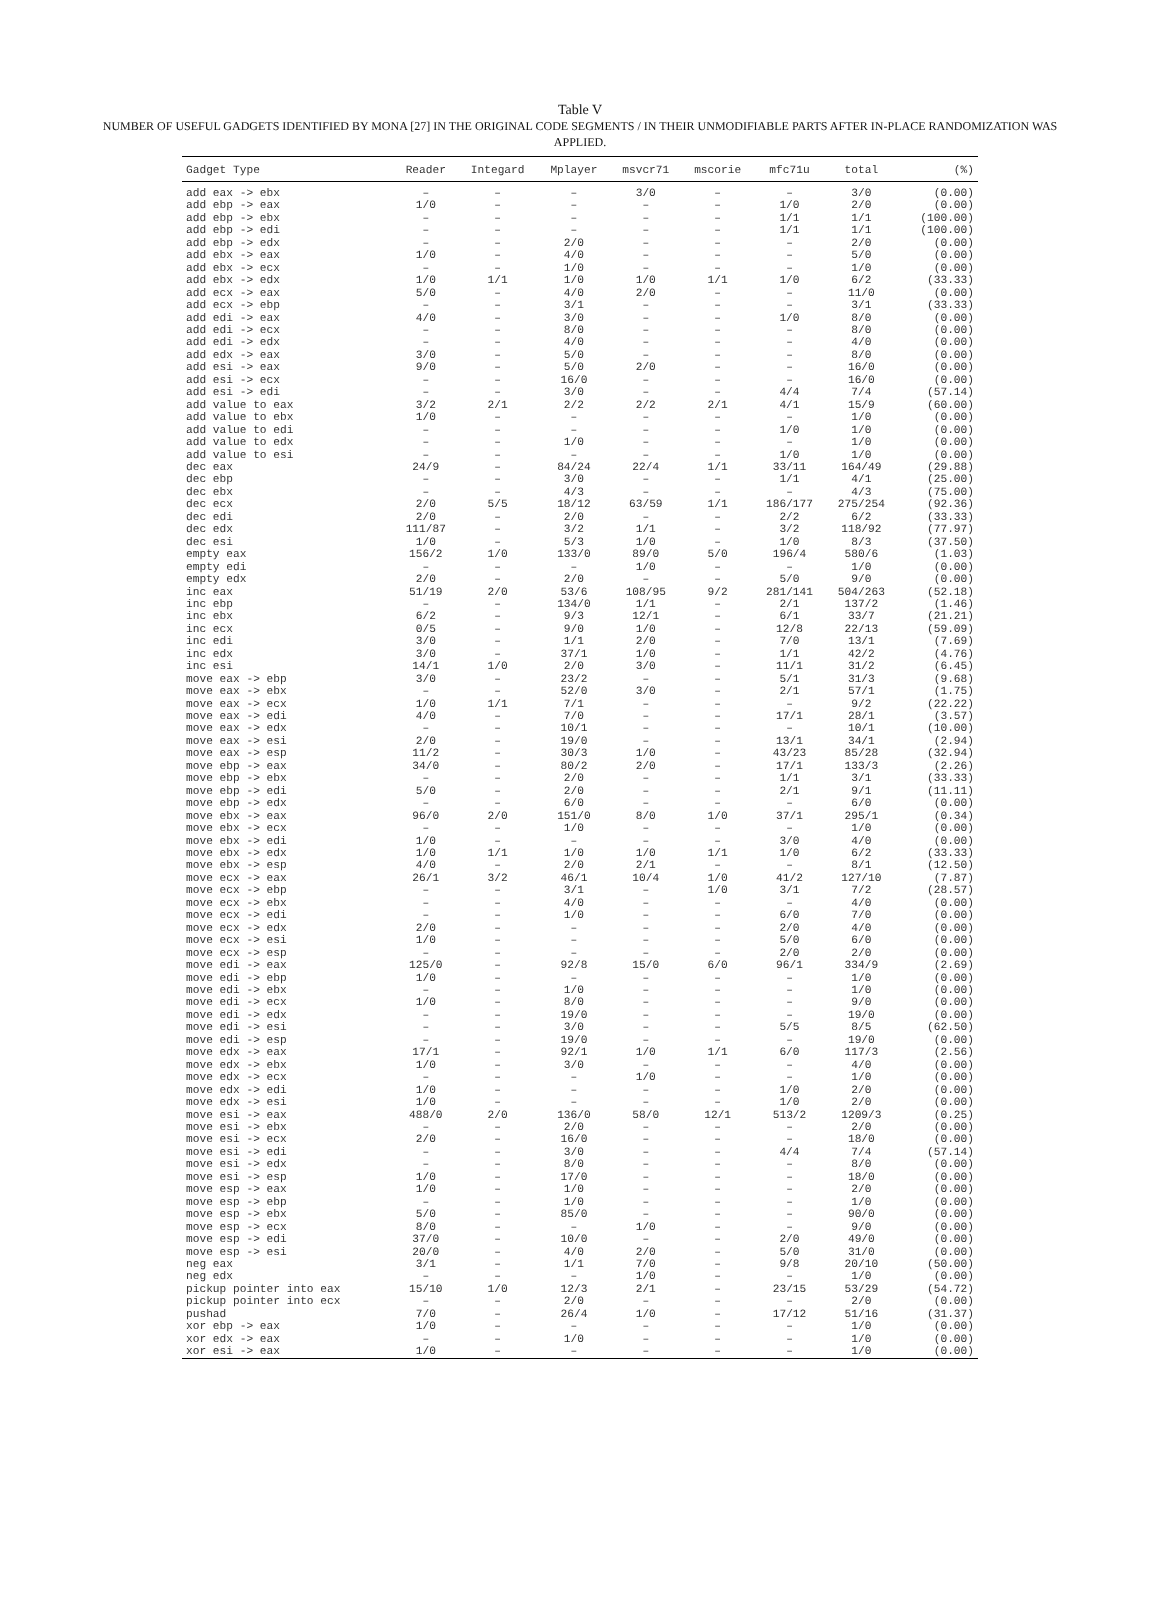Table V
NUMBER OF USEFUL GADGETS IDENTIFIED BY MONA [27] IN THE ORIGINAL CODE SEGMENTS / IN THEIR UNMODIFIABLE PARTS AFTER IN-PLACE RANDOMIZATION WAS APPLIED.
| Gadget Type | Reader | Integard | Mplayer | msvcr71 | mscorie | mfc71u | total | (%) |
| --- | --- | --- | --- | --- | --- | --- | --- | --- |
| add eax -> ebx | – | – | – | 3/0 | – | – | 3/0 | (0.00) |
| add ebp -> eax | 1/0 | – | – | – | – | 1/0 | 2/0 | (0.00) |
| add ebp -> ebx | – | – | – | – | – | 1/1 | 1/1 | (100.00) |
| add ebp -> edi | – | – | – | – | – | 1/1 | 1/1 | (100.00) |
| add ebp -> edx | – | – | 2/0 | – | – | – | 2/0 | (0.00) |
| add ebx -> eax | 1/0 | – | 4/0 | – | – | – | 5/0 | (0.00) |
| add ebx -> ecx | – | – | 1/0 | – | – | – | 1/0 | (0.00) |
| add ebx -> edx | 1/0 | 1/1 | 1/0 | 1/0 | 1/1 | 1/0 | 6/2 | (33.33) |
| add ecx -> eax | 5/0 | – | 4/0 | 2/0 | – | – | 11/0 | (0.00) |
| add ecx -> ebp | – | – | 3/1 | – | – | – | 3/1 | (33.33) |
| add edi -> eax | 4/0 | – | 3/0 | – | – | 1/0 | 8/0 | (0.00) |
| add edi -> ecx | – | – | 8/0 | – | – | – | 8/0 | (0.00) |
| add edi -> edx | – | – | 4/0 | – | – | – | 4/0 | (0.00) |
| add edx -> eax | 3/0 | – | 5/0 | – | – | – | 8/0 | (0.00) |
| add esi -> eax | 9/0 | – | 5/0 | 2/0 | – | – | 16/0 | (0.00) |
| add esi -> ecx | – | – | 16/0 | – | – | – | 16/0 | (0.00) |
| add esi -> edi | – | – | 3/0 | – | – | 4/4 | 7/4 | (57.14) |
| add value to eax | 3/2 | 2/1 | 2/2 | 2/2 | 2/1 | 4/1 | 15/9 | (60.00) |
| add value to ebx | 1/0 | – | – | – | – | – | 1/0 | (0.00) |
| add value to edi | – | – | – | – | – | 1/0 | 1/0 | (0.00) |
| add value to edx | – | – | 1/0 | – | – | – | 1/0 | (0.00) |
| add value to esi | – | – | – | – | – | 1/0 | 1/0 | (0.00) |
| dec eax | 24/9 | – | 84/24 | 22/4 | 1/1 | 33/11 | 164/49 | (29.88) |
| dec ebp | – | – | 3/0 | – | – | 1/1 | 4/1 | (25.00) |
| dec ebx | – | – | 4/3 | – | – | – | 4/3 | (75.00) |
| dec ecx | 2/0 | 5/5 | 18/12 | 63/59 | 1/1 | 186/177 | 275/254 | (92.36) |
| dec edi | 2/0 | – | 2/0 | – | – | 2/2 | 6/2 | (33.33) |
| dec edx | 111/87 | – | 3/2 | 1/1 | – | 3/2 | 118/92 | (77.97) |
| dec esi | 1/0 | – | 5/3 | 1/0 | – | 1/0 | 8/3 | (37.50) |
| empty eax | 156/2 | 1/0 | 133/0 | 89/0 | 5/0 | 196/4 | 580/6 | (1.03) |
| empty edi | – | – | – | 1/0 | – | – | 1/0 | (0.00) |
| empty edx | 2/0 | – | 2/0 | – | – | 5/0 | 9/0 | (0.00) |
| inc eax | 51/19 | 2/0 | 53/6 | 108/95 | 9/2 | 281/141 | 504/263 | (52.18) |
| inc ebp | – | – | 134/0 | 1/1 | – | 2/1 | 137/2 | (1.46) |
| inc ebx | 6/2 | – | 9/3 | 12/1 | – | 6/1 | 33/7 | (21.21) |
| inc ecx | 0/5 | – | 9/0 | 1/0 | – | 12/8 | 22/13 | (59.09) |
| inc edi | 3/0 | – | 1/1 | 2/0 | – | 7/0 | 13/1 | (7.69) |
| inc edx | 3/0 | – | 37/1 | 1/0 | – | 1/1 | 42/2 | (4.76) |
| inc esi | 14/1 | 1/0 | 2/0 | 3/0 | – | 11/1 | 31/2 | (6.45) |
| move eax -> ebp | 3/0 | – | 23/2 | – | – | 5/1 | 31/3 | (9.68) |
| move eax -> ebx | – | – | 52/0 | 3/0 | – | 2/1 | 57/1 | (1.75) |
| move eax -> ecx | 1/0 | 1/1 | 7/1 | – | – | – | 9/2 | (22.22) |
| move eax -> edi | 4/0 | – | 7/0 | – | – | 17/1 | 28/1 | (3.57) |
| move eax -> edx | – | – | 10/1 | – | – | – | 10/1 | (10.00) |
| move eax -> esi | 2/0 | – | 19/0 | – | – | 13/1 | 34/1 | (2.94) |
| move eax -> esp | 11/2 | – | 30/3 | 1/0 | – | 43/23 | 85/28 | (32.94) |
| move ebp -> eax | 34/0 | – | 80/2 | 2/0 | – | 17/1 | 133/3 | (2.26) |
| move ebp -> ebx | – | – | 2/0 | – | – | 1/1 | 3/1 | (33.33) |
| move ebp -> edi | 5/0 | – | 2/0 | – | – | 2/1 | 9/1 | (11.11) |
| move ebp -> edx | – | – | 6/0 | – | – | – | 6/0 | (0.00) |
| move ebx -> eax | 96/0 | 2/0 | 151/0 | 8/0 | 1/0 | 37/1 | 295/1 | (0.34) |
| move ebx -> ecx | – | – | 1/0 | – | – | – | 1/0 | (0.00) |
| move ebx -> edi | 1/0 | – | – | – | – | 3/0 | 4/0 | (0.00) |
| move ebx -> edx | 1/0 | 1/1 | 1/0 | 1/0 | 1/1 | 1/0 | 6/2 | (33.33) |
| move ebx -> esp | 4/0 | – | 2/0 | 2/1 | – | – | 8/1 | (12.50) |
| move ecx -> eax | 26/1 | 3/2 | 46/1 | 10/4 | 1/0 | 41/2 | 127/10 | (7.87) |
| move ecx -> ebp | – | – | 3/1 | – | 1/0 | 3/1 | 7/2 | (28.57) |
| move ecx -> ebx | – | – | 4/0 | – | – | – | 4/0 | (0.00) |
| move ecx -> edi | – | – | 1/0 | – | – | 6/0 | 7/0 | (0.00) |
| move ecx -> edx | 2/0 | – | – | – | – | 2/0 | 4/0 | (0.00) |
| move ecx -> esi | 1/0 | – | – | – | – | 5/0 | 6/0 | (0.00) |
| move ecx -> esp | – | – | – | – | – | 2/0 | 2/0 | (0.00) |
| move edi -> eax | 125/0 | – | 92/8 | 15/0 | 6/0 | 96/1 | 334/9 | (2.69) |
| move edi -> ebp | 1/0 | – | – | – | – | – | 1/0 | (0.00) |
| move edi -> ebx | – | – | 1/0 | – | – | – | 1/0 | (0.00) |
| move edi -> ecx | 1/0 | – | 8/0 | – | – | – | 9/0 | (0.00) |
| move edi -> edx | – | – | 19/0 | – | – | – | 19/0 | (0.00) |
| move edi -> esi | – | – | 3/0 | – | – | 5/5 | 8/5 | (62.50) |
| move edi -> esp | – | – | 19/0 | – | – | – | 19/0 | (0.00) |
| move edx -> eax | 17/1 | – | 92/1 | 1/0 | 1/1 | 6/0 | 117/3 | (2.56) |
| move edx -> ebx | 1/0 | – | 3/0 | – | – | – | 4/0 | (0.00) |
| move edx -> ecx | – | – | – | 1/0 | – | – | 1/0 | (0.00) |
| move edx -> edi | 1/0 | – | – | – | – | 1/0 | 2/0 | (0.00) |
| move edx -> esi | 1/0 | – | – | – | – | 1/0 | 2/0 | (0.00) |
| move esi -> eax | 488/0 | 2/0 | 136/0 | 58/0 | 12/1 | 513/2 | 1209/3 | (0.25) |
| move esi -> ebx | – | – | 2/0 | – | – | – | 2/0 | (0.00) |
| move esi -> ecx | 2/0 | – | 16/0 | – | – | – | 18/0 | (0.00) |
| move esi -> edi | – | – | 3/0 | – | – | 4/4 | 7/4 | (57.14) |
| move esi -> edx | – | – | 8/0 | – | – | – | 8/0 | (0.00) |
| move esi -> esp | 1/0 | – | 17/0 | – | – | – | 18/0 | (0.00) |
| move esp -> eax | 1/0 | – | 1/0 | – | – | – | 2/0 | (0.00) |
| move esp -> ebp | – | – | 1/0 | – | – | – | 1/0 | (0.00) |
| move esp -> ebx | 5/0 | – | 85/0 | – | – | – | 90/0 | (0.00) |
| move esp -> ecx | 8/0 | – | – | 1/0 | – | – | 9/0 | (0.00) |
| move esp -> edi | 37/0 | – | 10/0 | – | – | 2/0 | 49/0 | (0.00) |
| move esp -> esi | 20/0 | – | 4/0 | 2/0 | – | 5/0 | 31/0 | (0.00) |
| neg eax | 3/1 | – | 1/1 | 7/0 | – | 9/8 | 20/10 | (50.00) |
| neg edx | – | – | – | 1/0 | – | – | 1/0 | (0.00) |
| pickup pointer into eax | 15/10 | 1/0 | 12/3 | 2/1 | – | 23/15 | 53/29 | (54.72) |
| pickup pointer into ecx | – | – | 2/0 | – | – | – | 2/0 | (0.00) |
| pushad | 7/0 | – | 26/4 | 1/0 | – | 17/12 | 51/16 | (31.37) |
| xor ebp -> eax | 1/0 | – | – | – | – | – | 1/0 | (0.00) |
| xor edx -> eax | – | – | 1/0 | – | – | – | 1/0 | (0.00) |
| xor esi -> eax | 1/0 | – | – | – | – | – | 1/0 | (0.00) |